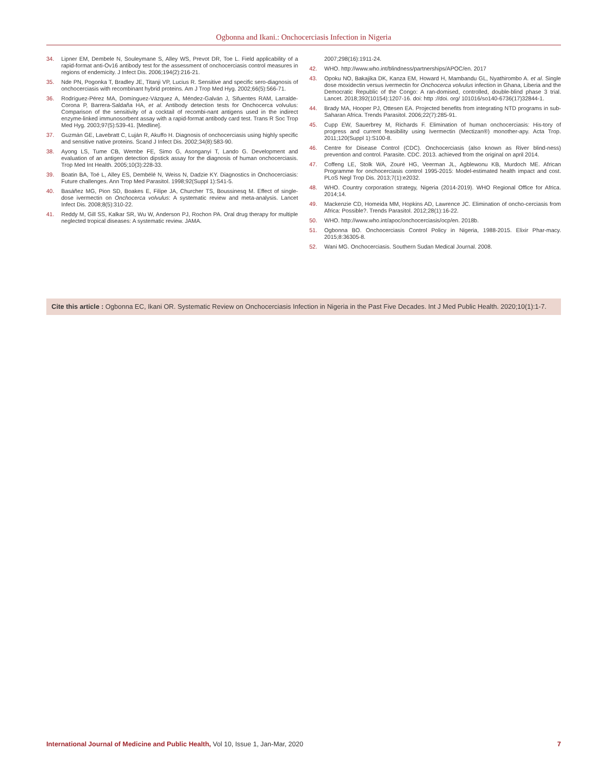Ogbonna and Ikani.: Onchocerciasis Infection in Nigeria
34. Lipner EM, Dembele N, Souleymane S, Alley WS, Prevot DR, Toe L. Field applicability of a rapid-format anti-Ov16 antibody test for the assessment of onchocerciasis control measures in regions of endemicity. J Infect Dis. 2006;194(2):216-21.
35. Nde PN, Pogonka T, Bradley JE, Titanji VP, Lucius R. Sensitive and specific sero-diagnosis of onchocerciasis with recombinant hybrid proteins. Am J Trop Med Hyg. 2002;66(5):566-71.
36. Rodríguez-Pérez MA, Domínguez-Vázquez A, Méndez-Galván J, Sifuentes RAM, Larralde-Corona P, Barrera-Saldaña HA, et al. Antibody detection tests for Onchocerca volvulus: Comparison of the sensitivity of a cocktail of recombi-nant antigens used in the indirect enzyme-linked immunosorbent assay with a rapid-format antibody card test. Trans R Soc Trop Med Hyg. 2003;97(5):539-41. [Medline].
37. Guzmán GE, Lavebratt C, Luján R, Akuffo H. Diagnosis of onchocerciasis using highly specific and sensitive native proteins. Scand J Infect Dis. 2002;34(8):583-90.
38. Ayong LS, Tume CB, Wembe FE, Simo G, Asonganyi T, Lando G. Development and evaluation of an antigen detection dipstick assay for the diagnosis of human onchocerciasis. Trop Med Int Health. 2005;10(3):228-33.
39. Boatin BA, Toé L, Alley ES, Dembélé N, Weiss N, Dadzie KY. Diagnostics in Onchocerciasis: Future challenges. Ann Trop Med Parasitol. 1998;92(Suppl 1):S41-5.
40. Basáñez MG, Pion SD, Boakes E, Filipe JA, Churcher TS, Boussinesq M. Effect of single-dose ivermectin on Onchocerca volvulus: A systematic review and meta-analysis. Lancet Infect Dis. 2008;8(5):310-22.
41. Reddy M, Gill SS, Kalkar SR, Wu W, Anderson PJ, Rochon PA. Oral drug therapy for multiple neglected tropical diseases: A systematic review. JAMA.
2007;298(16):1911-24.
42. WHO. http://www.who.int/blindness/partnerships/APOC/en. 2017
43. Opoku NO, Bakajika DK, Kanza EM, Howard H, Mambandu GL, Nyathirombo A. et al. Single dose moxidectin versus ivermectin for Onchocerca volvulus infection in Ghana, Liberia and the Democratic Republic of the Congo: A ran-domised, controlled, double-blind phase 3 trial. Lancet. 2018;392(10154):1207-16. doi: http ://doi. org/ 101016/so140-6736(17)32844-1.
44. Brady MA, Hooper PJ, Ottesen EA. Projected benefits from integrating NTD programs in sub-Saharan Africa. Trends Parasitol. 2006;22(7):285-91.
45. Cupp EW, Sauerbrey M, Richards F. Elimination of human onchocerciasis: His-tory of progress and current feasibility using Ivermectin (Mectizan®) monother-apy. Acta Trop. 2011;120(Suppl 1):S100-8.
46. Centre for Disease Control (CDC). Onchocerciasis (also known as River blind-ness) prevention and control. Parasite. CDC. 2013. achieved from the original on april 2014.
47. Coffeng LE, Stolk WA, Zouré HG, Veerman JL, Agblewonu KB, Murdoch ME. African Programme for onchocerciasis control 1995-2015: Model-estimated health impact and cost. PLoS Negl Trop Dis. 2013;7(1):e2032.
48. WHO. Country corporation strategy, Nigeria (2014-2019). WHO Regional Office for Africa. 2014;14.
49. Mackenzie CD, Homeida MM, Hopkins AD, Lawrence JC. Elimination of oncho-cerciasis from Africa: Possible?. Trends Parasitol. 2012;28(1):16-22.
50. WHO. http://www.who.int/apoc/onchocerciasis/ocp/en. 2018b.
51. Ogbonna BO. Onchocerciasis Control Policy in Nigeria, 1988-2015. Elixir Phar-macy. 2015;8:36305-8.
52. Wani MG. Onchocerciasis. Southern Sudan Medical Journal. 2008.
Cite this article : Ogbonna EC, Ikani OR. Systematic Review on Onchocerciasis Infection in Nigeria in the Past Five Decades. Int J Med Public Health. 2020;10(1):1-7.
International Journal of Medicine and Public Health, Vol 10, Issue 1, Jan-Mar, 2020 7